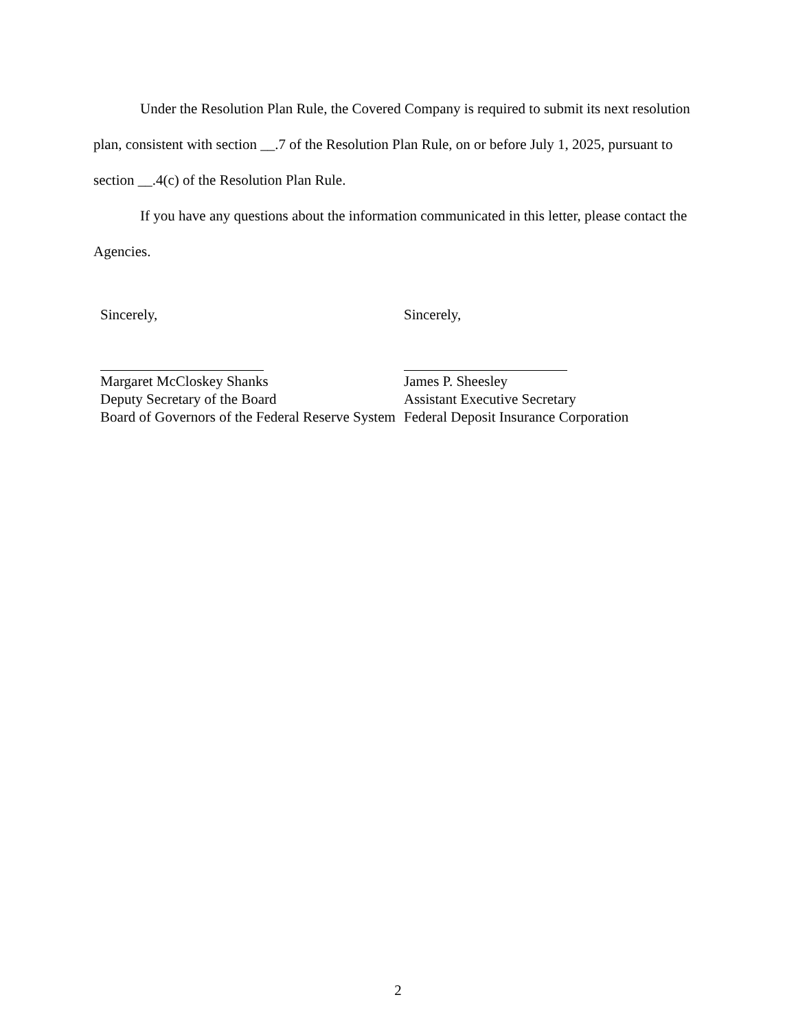Under the Resolution Plan Rule, the Covered Company is required to submit its next resolution plan, consistent with section __.7 of the Resolution Plan Rule, on or before July 1, 2025, pursuant to section __.4(c) of the Resolution Plan Rule.
If you have any questions about the information communicated in this letter, please contact the Agencies.
Sincerely,
Margaret McCloskey Shanks
Deputy Secretary of the Board
Board of Governors of the Federal Reserve System
Sincerely,
James P. Sheesley
Assistant Executive Secretary
Federal Deposit Insurance Corporation
2